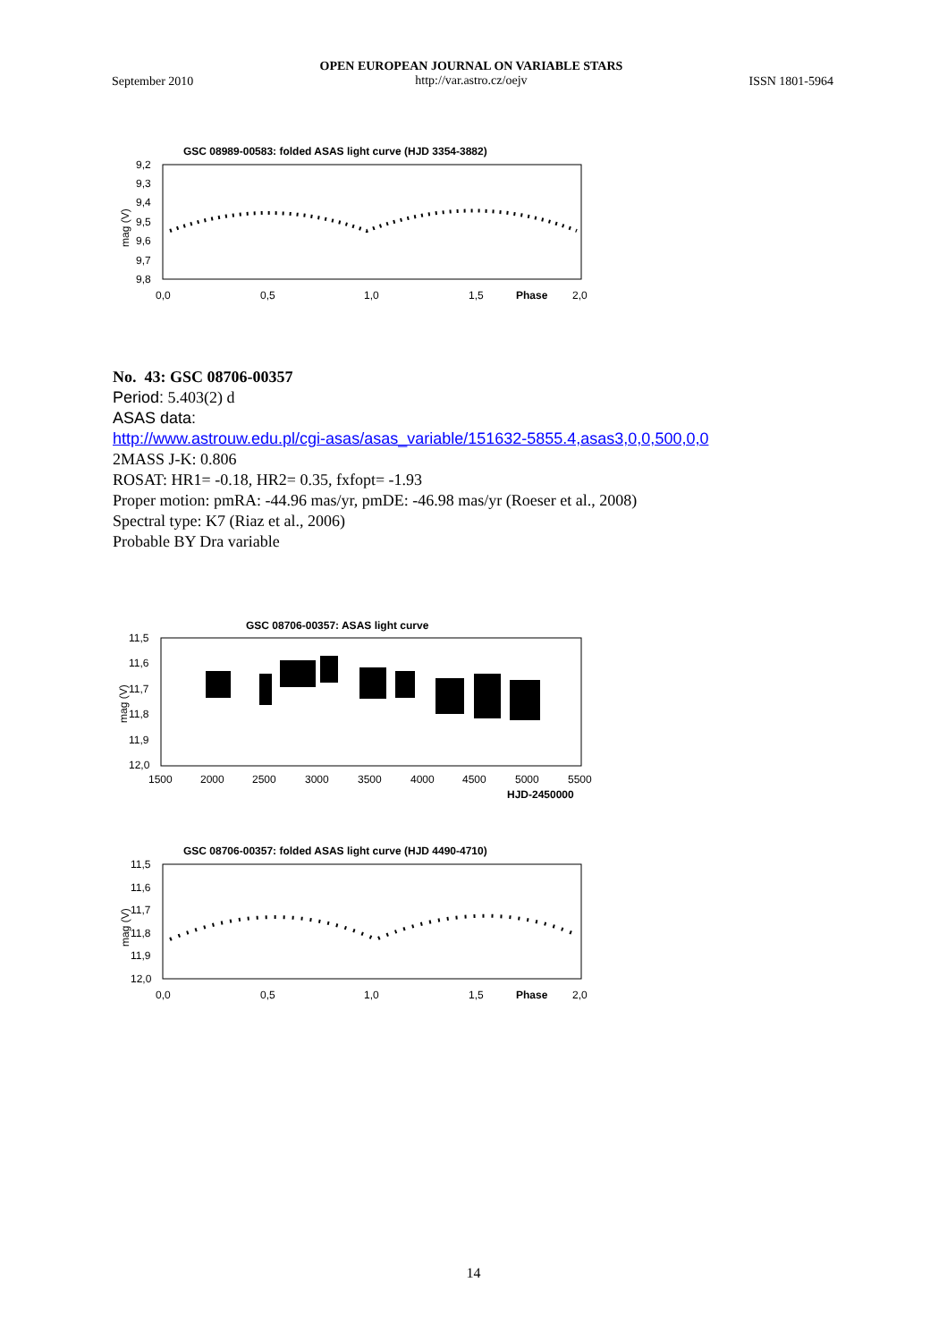September 2010
OPEN EUROPEAN JOURNAL ON VARIABLE STARS
http://var.astro.cz/oejv
ISSN 1801-5964
GSC 08989-00583: folded ASAS light curve (HJD 3354-3882)
9,2
9,3
9,4
9,5
9,6
9,7
9,8
mag (V)
0,0
0,5
1,0
1,5
Phase
2,0
No. 43: GSC 08706-00357
Period: 5.403(2) d
ASAS data:
http://www.astrouw.edu.pl/cgi-asas/asas_variable/151632-5855.4,asas3,0,0,500,0,0
2MASS J-K: 0.806
ROSAT: HR1= -0.18, HR2= 0.35, fxfopt= -1.93
Proper motion: pmRA: -44.96 mas/yr, pmDE: -46.98 mas/yr (Roeser et al., 2008)
Spectral type: K7 (Riaz et al., 2006)
Probable BY Dra variable
GSC 08706-00357: ASAS light curve
11,5
11,6
11,7
11,8
11,9
12,0
mag (V)
1500
2000
2500
3000
3500
4000
4500
5000
5500
HJD-2450000
GSC 08706-00357: folded ASAS light curve (HJD 4490-4710)
11,5
11,6
11,7
11,8
11,9
12,0
mag (V)
0,0
0,5
1,0
1,5
Phase
2,0
14